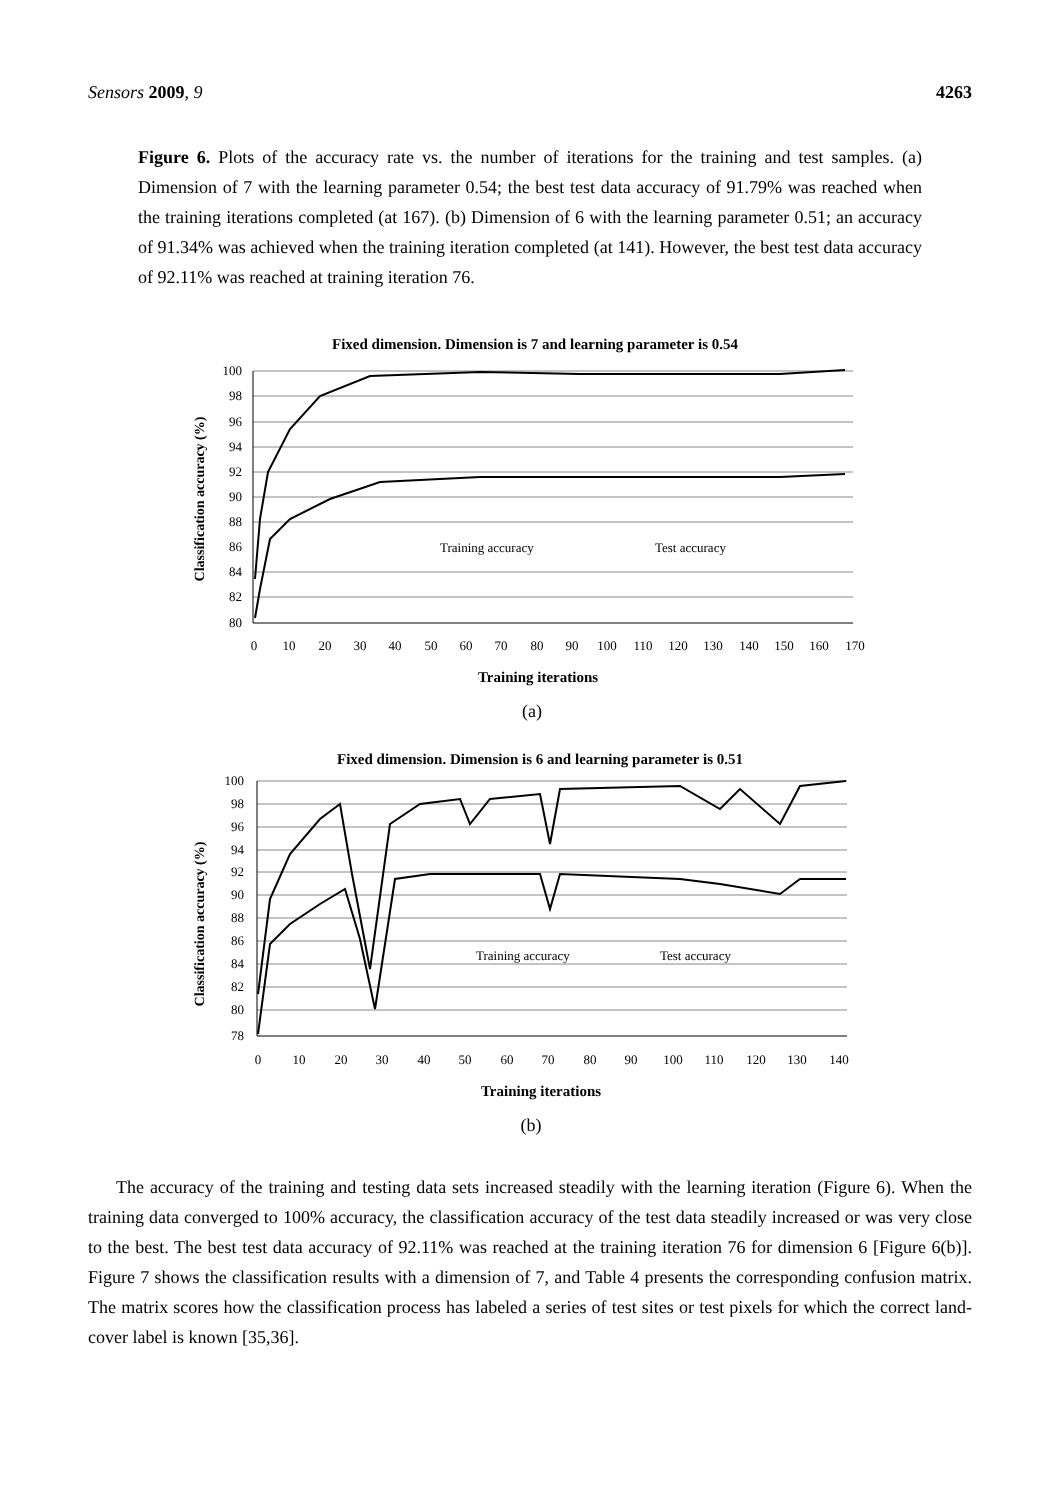Sensors 2009, 9 4263
Figure 6. Plots of the accuracy rate vs. the number of iterations for the training and test samples. (a) Dimension of 7 with the learning parameter 0.54; the best test data accuracy of 91.79% was reached when the training iterations completed (at 167). (b) Dimension of 6 with the learning parameter 0.51; an accuracy of 91.34% was achieved when the training iteration completed (at 141). However, the best test data accuracy of 92.11% was reached at training iteration 76.
Fixed dimension. Dimension is 7 and learning parameter is 0.54
Classification accuracy (%)
100
98
96
94
92
90
88
86
84
82
80
0
10
20
30
40
50
60
70
80
90
100
110
120
130
140
150
160
170
Training accuracy
Test accuracy
Training iterations
(a)
Fixed dimension. Dimension is 6 and learning parameter is 0.51
Classification accuracy (%)
100
98
96
94
92
90
88
86
84
82
80
78
0
10
20
30
40
50
60
70
80
90
100
110
120
130
140
Training accuracy
Test accuracy
Training iterations
(b)
The accuracy of the training and testing data sets increased steadily with the learning iteration (Figure 6). When the training data converged to 100% accuracy, the classification accuracy of the test data steadily increased or was very close to the best. The best test data accuracy of 92.11% was reached at the training iteration 76 for dimension 6 [Figure 6(b)]. Figure 7 shows the classification results with a dimension of 7, and Table 4 presents the corresponding confusion matrix. The matrix scores how the classification process has labeled a series of test sites or test pixels for which the correct land-cover label is known [35,36].